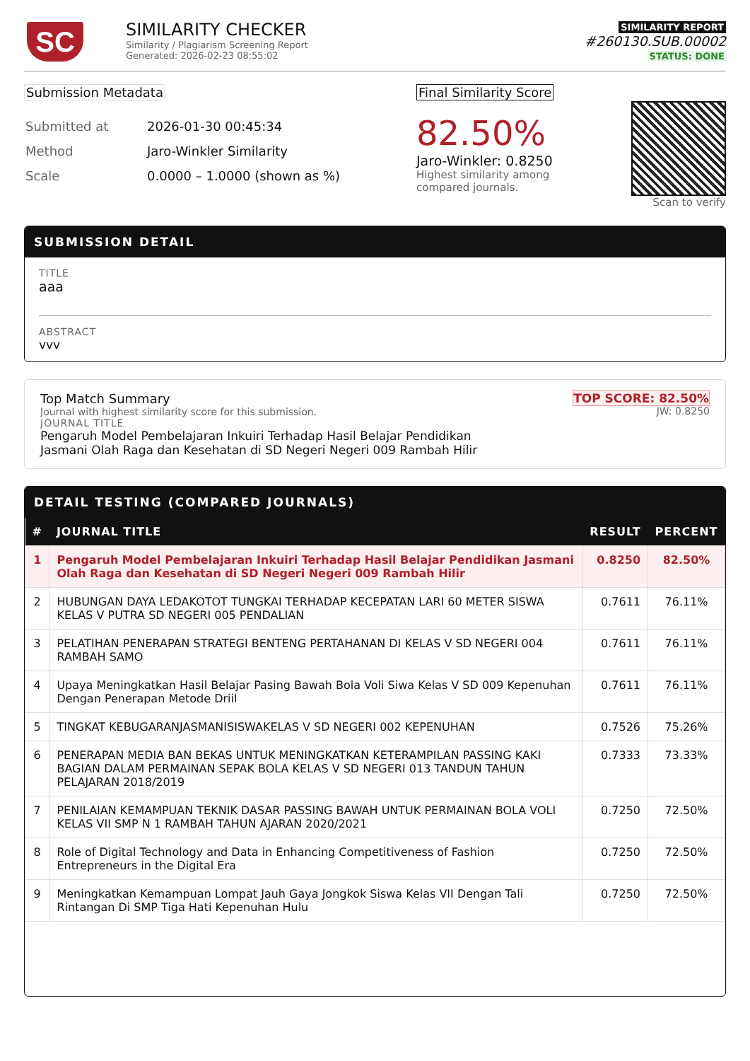SC
SIMILARITY CHECKER
Similarity / Plagiarism Screening Report
Generated: 2026-02-23 08:55:02
SIMILARITY REPORT
#260130.SUB.00002
STATUS: DONE
Submission Metadata
| Submitted at | 2026-01-30 00:45:34 |
| Method | Jaro-Winkler Similarity |
| Scale | 0.0000 – 1.0000 (shown as %) |
Final Similarity Score
82.50%
Jaro-Winkler: 0.8250
Highest similarity among
compared journals.
Scan to verify
SUBMISSION DETAIL
TITLE
aaa
ABSTRACT
vvv
Top Match Summary
Journal with highest similarity score for this submission.
JOURNAL TITLE
Pengaruh Model Pembelajaran Inkuiri Terhadap Hasil Belajar Pendidikan
Jasmani Olah Raga dan Kesehatan di SD Negeri Negeri 009 Rambah Hilir
TOP SCORE: 82.50%
JW: 0.8250
DETAIL TESTING (COMPARED JOURNALS)
| # | JOURNAL TITLE | RESULT | PERCENT |
| --- | --- | --- | --- |
| 1 | Pengaruh Model Pembelajaran Inkuiri Terhadap Hasil Belajar Pendidikan Jasmani Olah Raga dan Kesehatan di SD Negeri Negeri 009 Rambah Hilir | 0.8250 | 82.50% |
| 2 | HUBUNGAN DAYA LEDAKOTOT TUNGKAI TERHADAP KECEPATAN LARI 60 METER SISWA KELAS V PUTRA SD NEGERI 005 PENDALIAN | 0.7611 | 76.11% |
| 3 | PELATIHAN PENERAPAN STRATEGI BENTENG PERTAHANAN DI KELAS V SD NEGERI 004 RAMBAH SAMO | 0.7611 | 76.11% |
| 4 | Upaya Meningkatkan Hasil Belajar Pasing Bawah Bola Voli Siwa Kelas V SD 009 Kepenuhan Dengan Penerapan Metode Driil | 0.7611 | 76.11% |
| 5 | TINGKAT KEBUGARANJASMANISISWAKELAS V SD NEGERI 002 KEPENUHAN | 0.7526 | 75.26% |
| 6 | PENERAPAN MEDIA BAN BEKAS UNTUK MENINGKATKAN KETERAMPILAN PASSING KAKI BAGIAN DALAM PERMAINAN SEPAK BOLA KELAS V SD NEGERI 013 TANDUN TAHUN PELAJARAN 2018/2019 | 0.7333 | 73.33% |
| 7 | PENILAIAN KEMAMPUAN TEKNIK DASAR PASSING BAWAH UNTUK PERMAINAN BOLA VOLI KELAS VII SMP N 1 RAMBAH TAHUN AJARAN 2020/2021 | 0.7250 | 72.50% |
| 8 | Role of Digital Technology and Data in Enhancing Competitiveness of Fashion Entrepreneurs in the Digital Era | 0.7250 | 72.50% |
| 9 | Meningkatkan Kemampuan Lompat Jauh Gaya Jongkok Siswa Kelas VII Dengan Tali Rintangan Di SMP Tiga Hati Kepenuhan Hulu | 0.7250 | 72.50% |